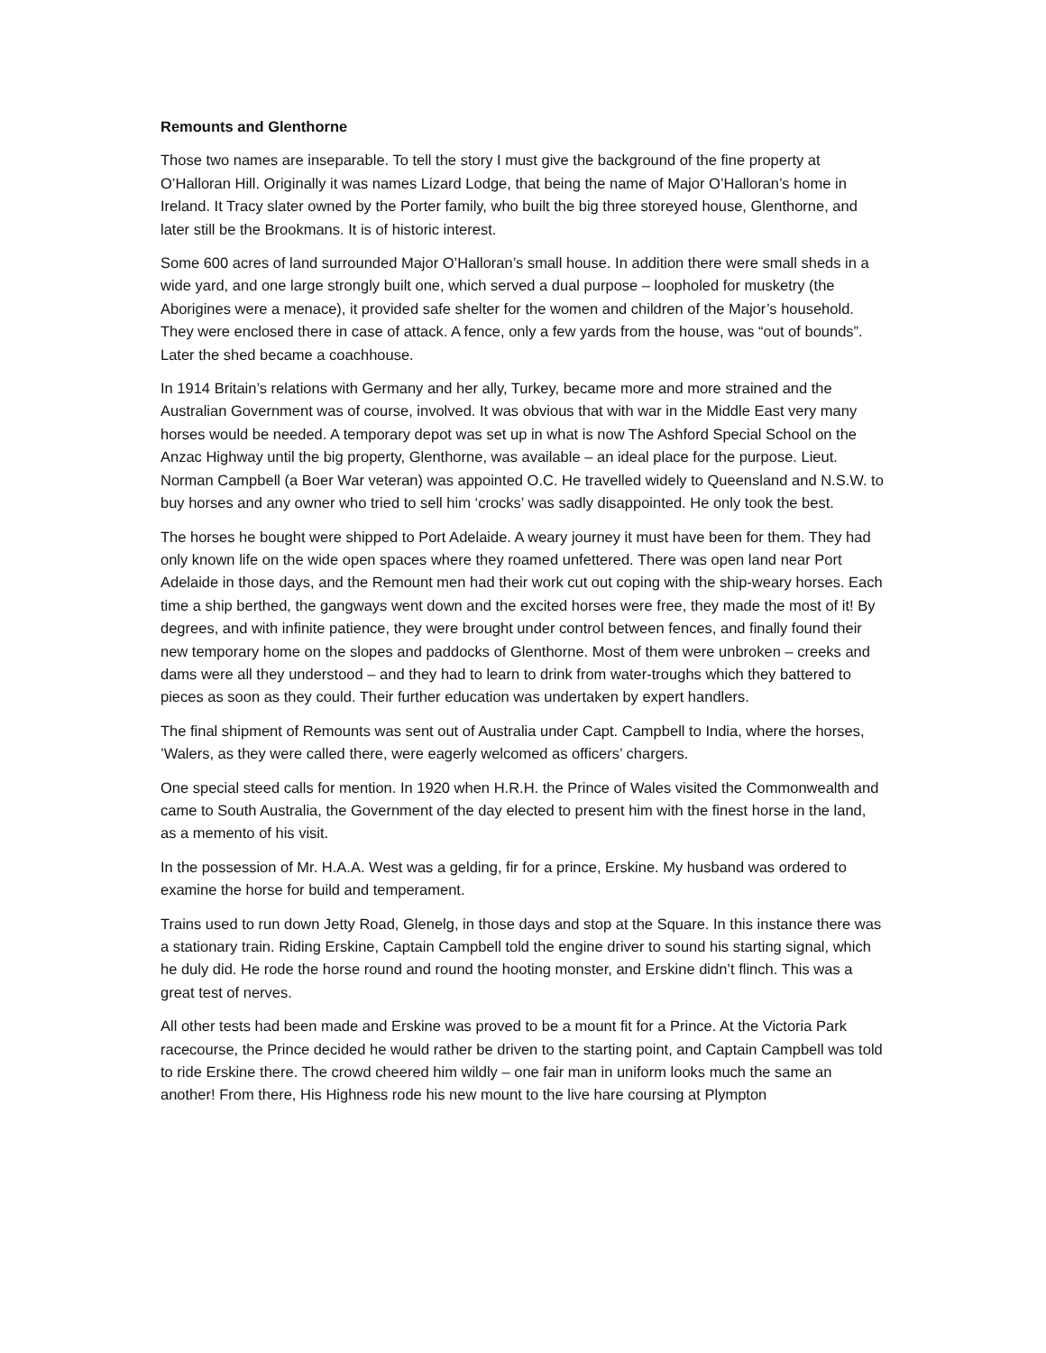Remounts and Glenthorne
Those two names are inseparable. To tell the story I must give the background of the fine property at O’Halloran Hill. Originally it was names Lizard Lodge, that being the name of Major O’Halloran’s home in Ireland. It Tracy slater owned by the Porter family, who built the big three storeyed house, Glenthorne, and later still be the Brookmans. It is of historic interest.
Some 600 acres of land surrounded Major O’Halloran’s small house. In addition there were small sheds in a wide yard, and one large strongly built one, which served a dual purpose – loopholed for musketry (the Aborigines were a menace), it provided safe shelter for the women and children of the Major’s household. They were enclosed there in case of attack. A fence, only a few yards from the house, was “out of bounds”. Later the shed became a coachhouse.
In 1914 Britain’s relations with Germany and her ally, Turkey, became more and more strained and the Australian Government was of course, involved. It was obvious that with war in the Middle East very many horses would be needed. A temporary depot was set up in what is now The Ashford Special School on the Anzac Highway until the big property, Glenthorne, was available – an ideal place for the purpose. Lieut. Norman Campbell (a Boer War veteran) was appointed O.C. He travelled widely to Queensland and N.S.W. to buy horses and any owner who tried to sell him ‘crocks’ was sadly disappointed. He only took the best.
The horses he bought were shipped to Port Adelaide. A weary journey it must have been for them. They had only known life on the wide open spaces where they roamed unfettered. There was open land near Port Adelaide in those days, and the Remount men had their work cut out coping with the ship-weary horses. Each time a ship berthed, the gangways went down and the excited horses were free, they made the most of it! By degrees, and with infinite patience, they were brought under control between fences, and finally found their new temporary home on the slopes and paddocks of Glenthorne. Most of them were unbroken – creeks and dams were all they understood – and they had to learn to drink from water-troughs which they battered to pieces as soon as they could. Their further education was undertaken by expert handlers.
The final shipment of Remounts was sent out of Australia under Capt. Campbell to India, where the horses, ’Walers, as they were called there, were eagerly welcomed as officers’ chargers.
One special steed calls for mention. In 1920 when H.R.H. the Prince of Wales visited the Commonwealth and came to South Australia, the Government of the day elected to present him with the finest horse in the land, as a memento of his visit.
In the possession of Mr. H.A.A. West was a gelding, fir for a prince, Erskine. My husband was ordered to examine the horse for build and temperament.
Trains used to run down Jetty Road, Glenelg, in those days and stop at the Square. In this instance there was a stationary train. Riding Erskine, Captain Campbell told the engine driver to sound his starting signal, which he duly did. He rode the horse round and round the hooting monster, and Erskine didn’t flinch. This was a great test of nerves.
All other tests had been made and Erskine was proved to be a mount fit for a Prince. At the Victoria Park racecourse, the Prince decided he would rather be driven to the starting point, and Captain Campbell was told to ride Erskine there. The crowd cheered him wildly – one fair man in uniform looks much the same an another! From there, His Highness rode his new mount to the live hare coursing at Plympton